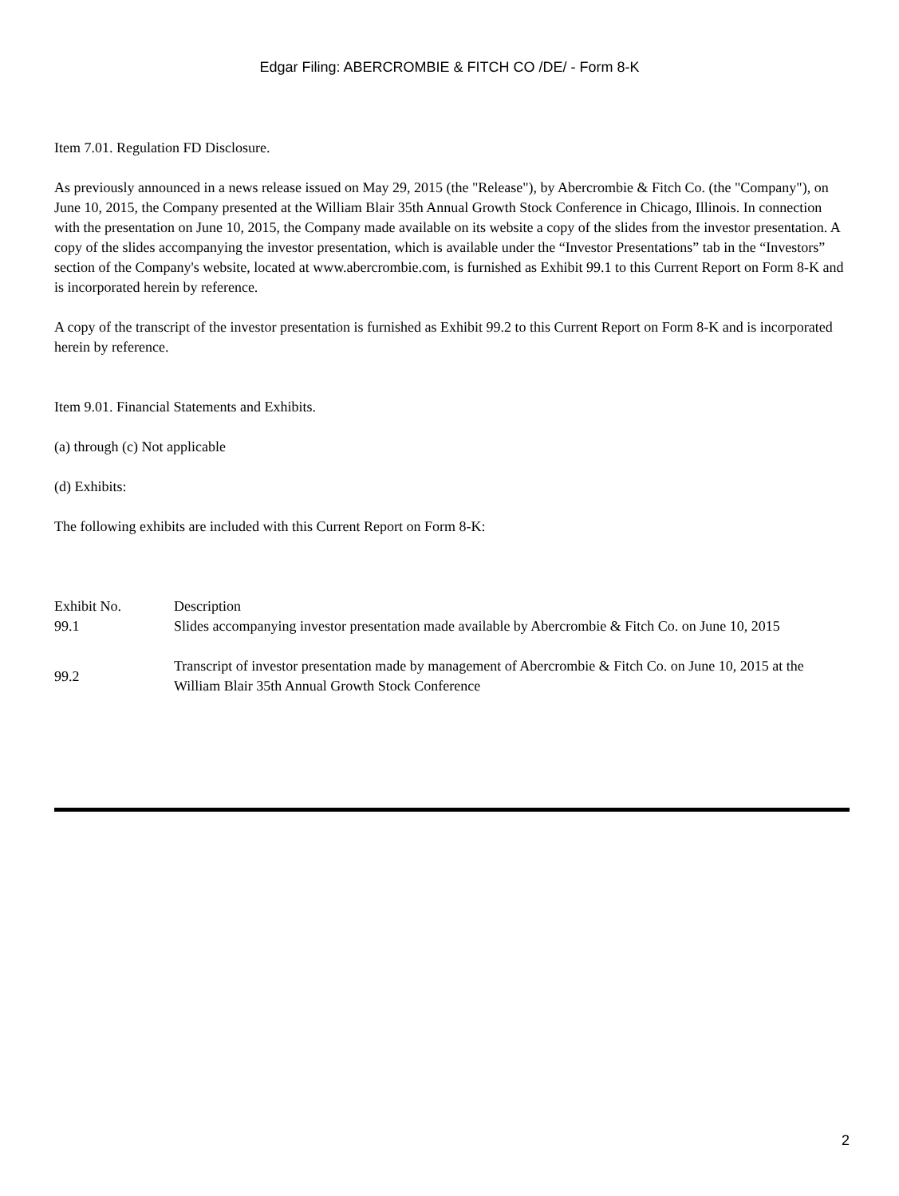Edgar Filing: ABERCROMBIE & FITCH CO /DE/ - Form 8-K
Item 7.01. Regulation FD Disclosure.
As previously announced in a news release issued on May 29, 2015 (the "Release"), by Abercrombie & Fitch Co. (the "Company"), on June 10, 2015, the Company presented at the William Blair 35th Annual Growth Stock Conference in Chicago, Illinois. In connection with the presentation on June 10, 2015, the Company made available on its website a copy of the slides from the investor presentation. A copy of the slides accompanying the investor presentation, which is available under the “Investor Presentations” tab in the “Investors” section of the Company's website, located at www.abercrombie.com, is furnished as Exhibit 99.1 to this Current Report on Form 8-K and is incorporated herein by reference.
A copy of the transcript of the investor presentation is furnished as Exhibit 99.2 to this Current Report on Form 8-K and is incorporated herein by reference.
Item 9.01. Financial Statements and Exhibits.
(a) through (c) Not applicable
(d) Exhibits:
The following exhibits are included with this Current Report on Form 8-K:
| Exhibit No. | Description |
| --- | --- |
| 99.1 | Slides accompanying investor presentation made available by Abercrombie & Fitch Co. on June 10, 2015 |
| 99.2 | Transcript of investor presentation made by management of Abercrombie & Fitch Co. on June 10, 2015 at the William Blair 35th Annual Growth Stock Conference |
2